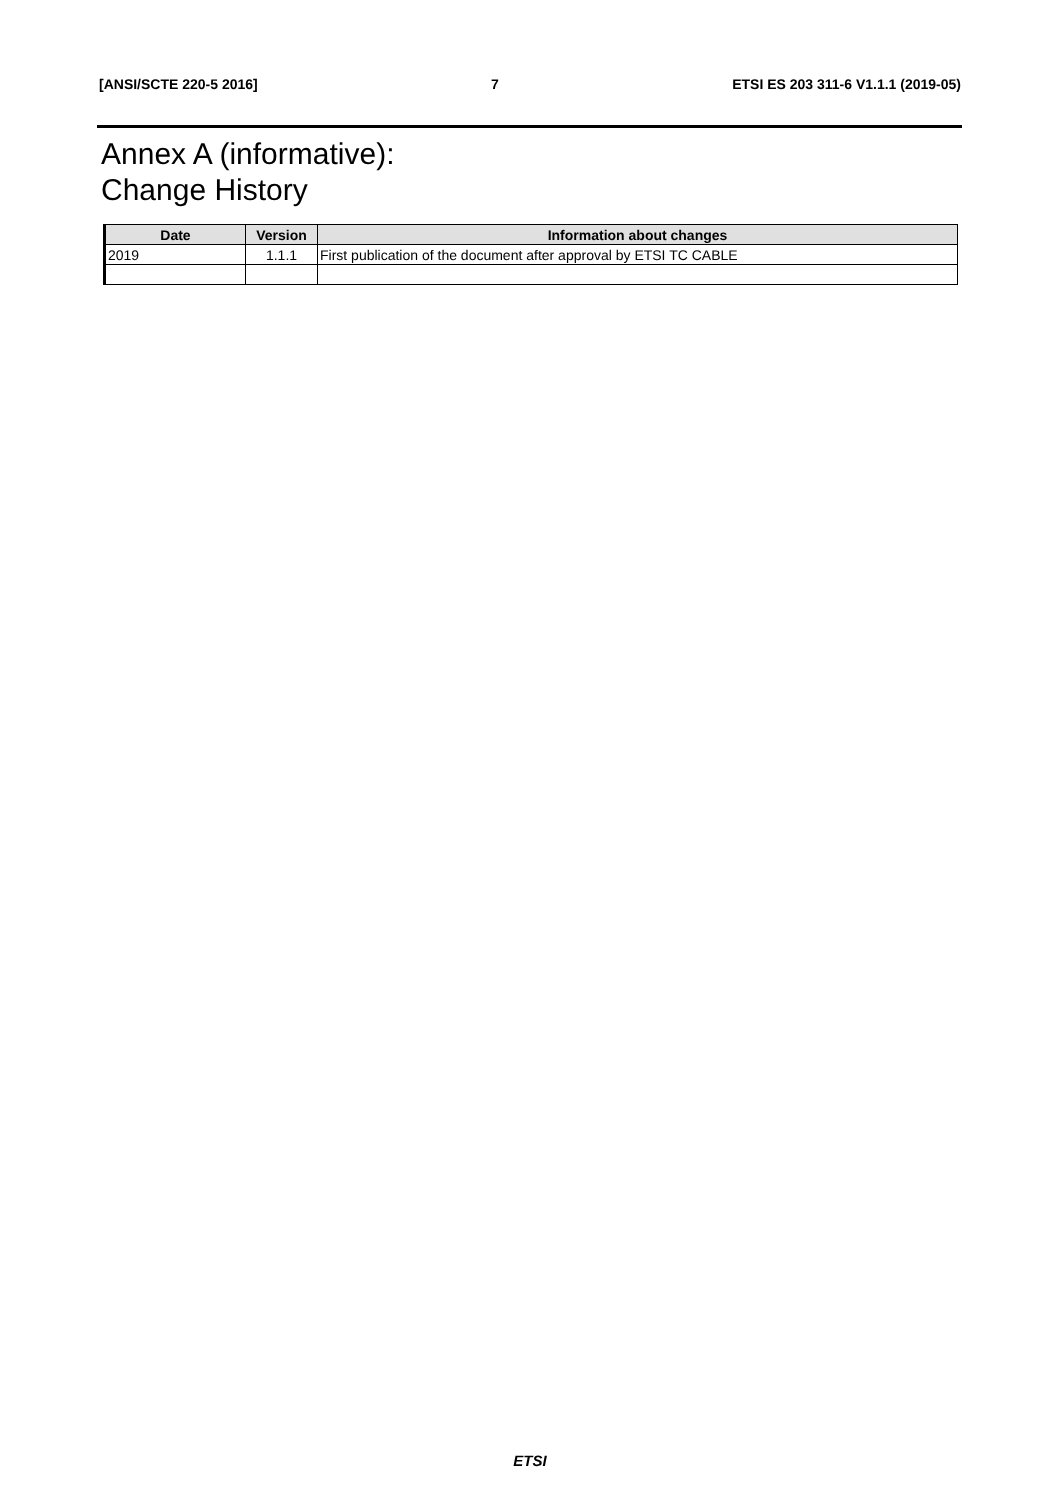[ANSI/SCTE 220-5 2016] 7 ETSI ES 203 311-6 V1.1.1 (2019-05)
Annex A (informative):
Change History
| Date | Version | Information about changes |
| --- | --- | --- |
| 2019 | 1.1.1 | First publication of the document after approval by ETSI TC CABLE |
ETSI